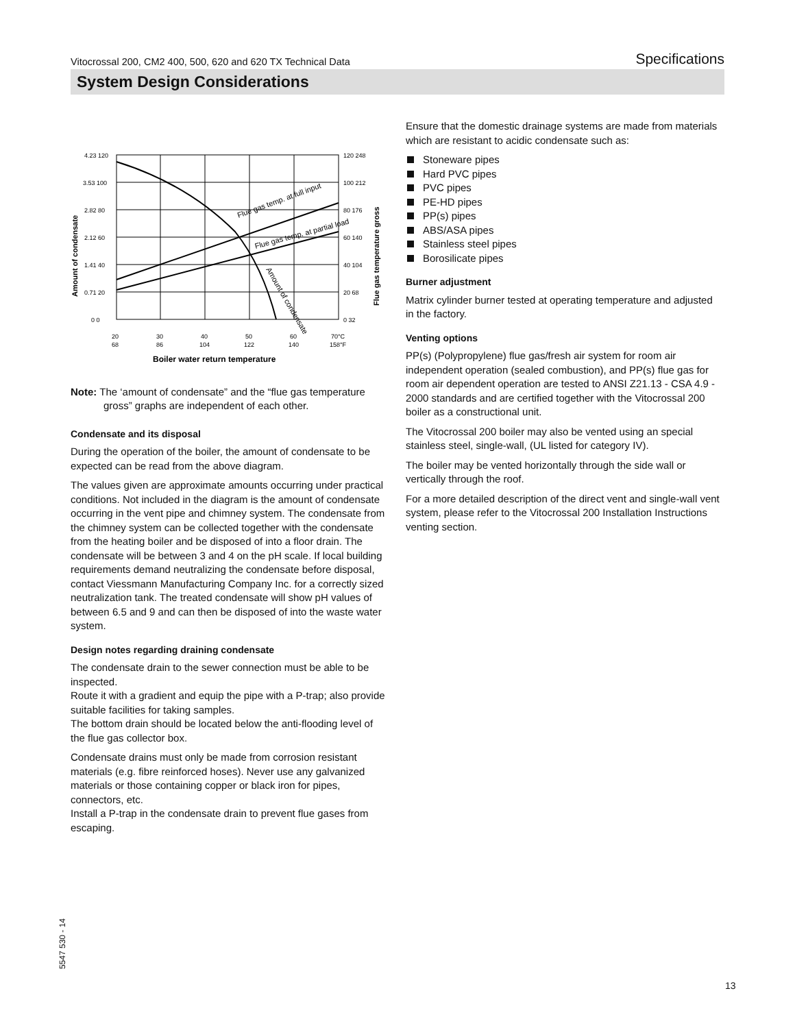Vitocrossal 200, CM2 400, 500, 620 and 620 TX Technical Data Specifications
System Design Considerations
4.23 120
3.53 100
2.82 80
2.12 60
1.41 40
0.71 20
0 0
120 248
100 212
80 176
60 140
40 104
20 68
0 32
20
30
40
50
60
70°C
68
86
104
122
140
158°F
Boiler water return temperature
Flue gas temp. at full input
Flue gas temp. at partial load
Amount of condensate
Amount of condensate
Flue gas temperature gross
Note: The ‘amount of condensate” and the “flue gas temperature gross” graphs are independent of each other.
Condensate and its disposal
During the operation of the boiler, the amount of condensate to be expected can be read from the above diagram.
The values given are approximate amounts occurring under practical conditions. Not included in the diagram is the amount of condensate occurring in the vent pipe and chimney system. The condensate from the chimney system can be collected together with the condensate from the heating boiler and be disposed of into a floor drain. The condensate will be between 3 and 4 on the pH scale. If local building requirements demand neutralizing the condensate before disposal, contact Viessmann Manufacturing Company Inc. for a correctly sized neutralization tank. The treated condensate will show pH values of between 6.5 and 9 and can then be disposed of into the waste water system.
Design notes regarding draining condensate
The condensate drain to the sewer connection must be able to be inspected.
Route it with a gradient and equip the pipe with a P-trap; also provide suitable facilities for taking samples.
The bottom drain should be located below the anti-flooding level of the flue gas collector box.
Condensate drains must only be made from corrosion resistant materials (e.g. fibre reinforced hoses). Never use any galvanized materials or those containing copper or black iron for pipes, connectors, etc.
Install a P-trap in the condensate drain to prevent flue gases from escaping.
Ensure that the domestic drainage systems are made from materials which are resistant to acidic condensate such as:
Stoneware pipes
Hard PVC pipes
PVC pipes
PE-HD pipes
PP(s) pipes
ABS/ASA pipes
Stainless steel pipes
Borosilicate pipes
Burner adjustment
Matrix cylinder burner tested at operating temperature and adjusted in the factory.
Venting options
PP(s) (Polypropylene) flue gas/fresh air system for room air independent operation (sealed combustion), and PP(s) flue gas for room air dependent operation are tested to ANSI Z21.13 - CSA 4.9 - 2000 standards and are certified together with the Vitocrossal 200 boiler as a constructional unit.
The Vitocrossal 200 boiler may also be vented using an special stainless steel, single-wall, (UL listed for category IV).
The boiler may be vented horizontally through the side wall or vertically through the roof.
For a more detailed description of the direct vent and single-wall vent system, please refer to the Vitocrossal 200 Installation Instructions venting section.
5547 530 - 14
13